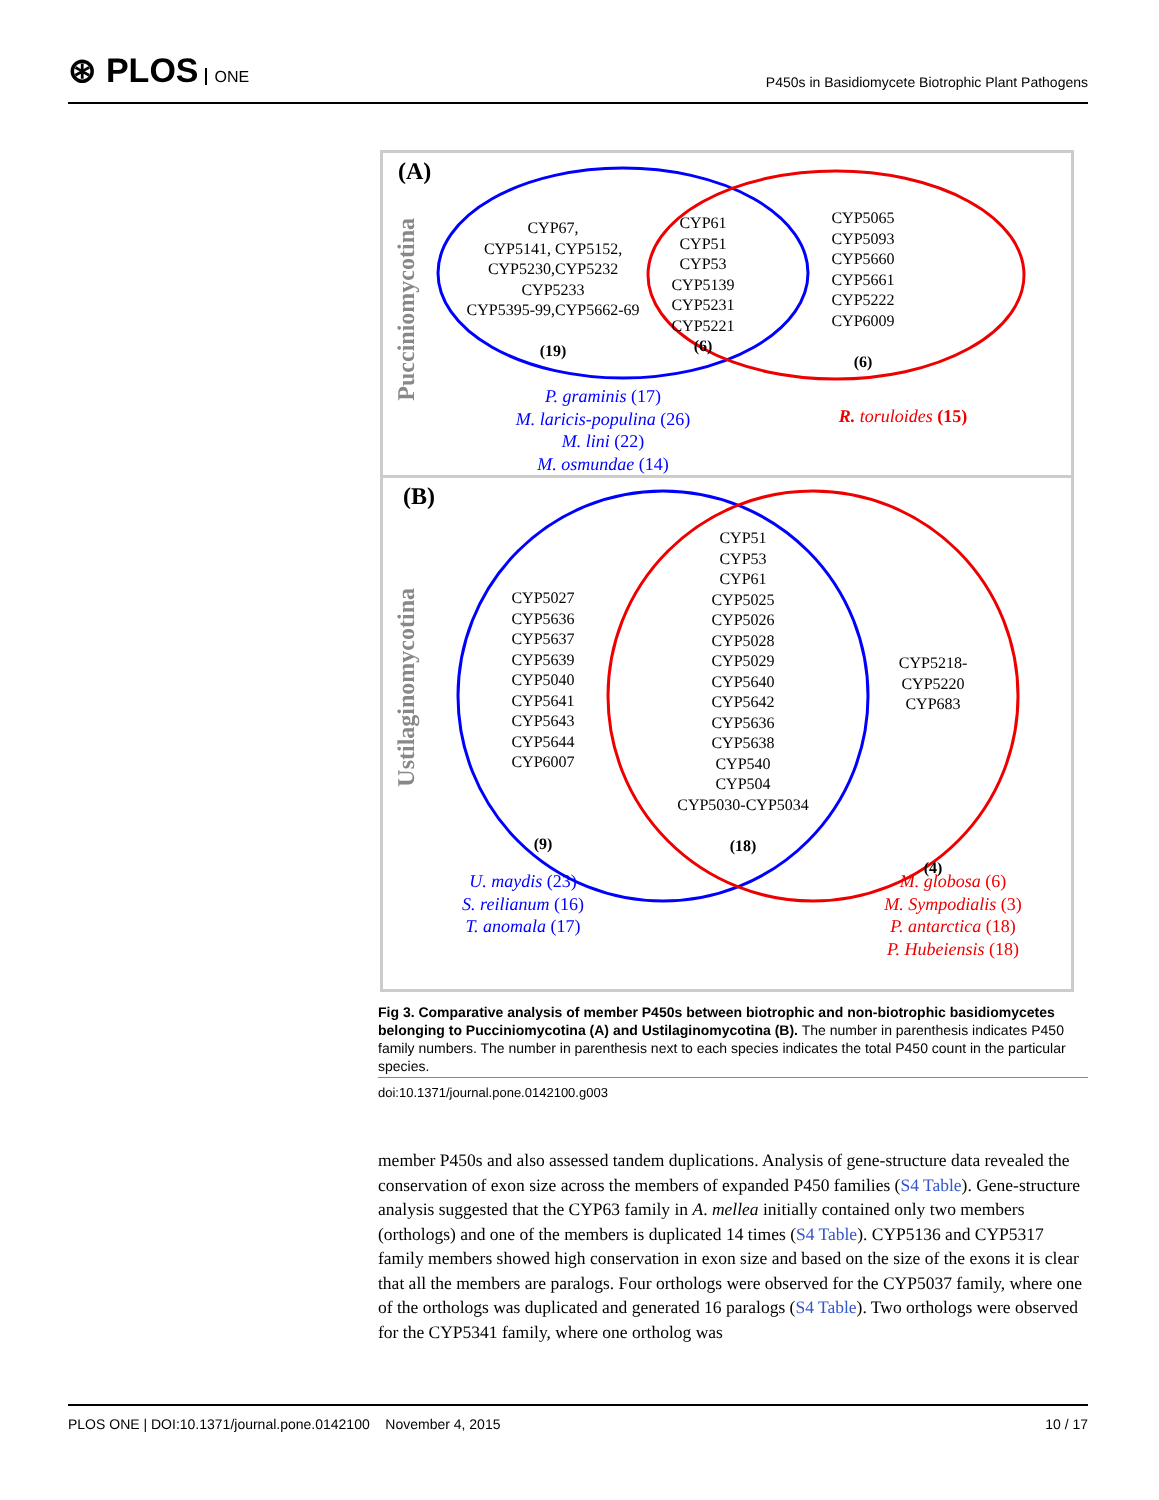⊛ PLOS ONE
P450s in Basidiomycete Biotrophic Plant Pathogens
(A)
Pucciniomycotina
CYP67,
CYP5141, CYP5152,
CYP5230,CYP5232
CYP5233
CYP5395-99,CYP5662-69
(19)
CYP61
CYP51
CYP53
CYP5139
CYP5231
CYP5221
(6)
CYP5065
CYP5093
CYP5660
CYP5661
CYP5222
CYP6009
(6)
P. graminis (17)
M. laricis-populina (26)
M. lini (22)
M. osmundae (14)
R. toruloides (15)
(B)
Ustilaginomycotina
CYP5027
CYP5636
CYP5637
CYP5639
CYP5040
CYP5641
CYP5643
CYP5644
CYP6007
(9)
CYP51
CYP53
CYP61
CYP5025
CYP5026
CYP5028
CYP5029
CYP5640
CYP5642
CYP5636
CYP5638
CYP540
CYP504
CYP5030-CYP5034
(18)
CYP5218-
CYP5220
CYP683
(4)
U. maydis (23)
S. reilianum (16)
T. anomala (17)
M. globosa (6)
M. Sympodialis (3)
P. antarctica (18)
P. Hubeiensis (18)
Fig 3. Comparative analysis of member P450s between biotrophic and non-biotrophic basidiomycetes belonging to Pucciniomycotina (A) and Ustilaginomycotina (B). The number in parenthesis indicates P450 family numbers. The number in parenthesis next to each species indicates the total P450 count in the particular species.
doi:10.1371/journal.pone.0142100.g003
member P450s and also assessed tandem duplications. Analysis of gene-structure data revealed the conservation of exon size across the members of expanded P450 families (S4 Table). Gene-structure analysis suggested that the CYP63 family in A. mellea initially contained only two members (orthologs) and one of the members is duplicated 14 times (S4 Table). CYP5136 and CYP5317 family members showed high conservation in exon size and based on the size of the exons it is clear that all the members are paralogs. Four orthologs were observed for the CYP5037 family, where one of the orthologs was duplicated and generated 16 paralogs (S4 Table). Two orthologs were observed for the CYP5341 family, where one ortholog was
PLOS ONE | DOI:10.1371/journal.pone.0142100 November 4, 2015 10 / 17